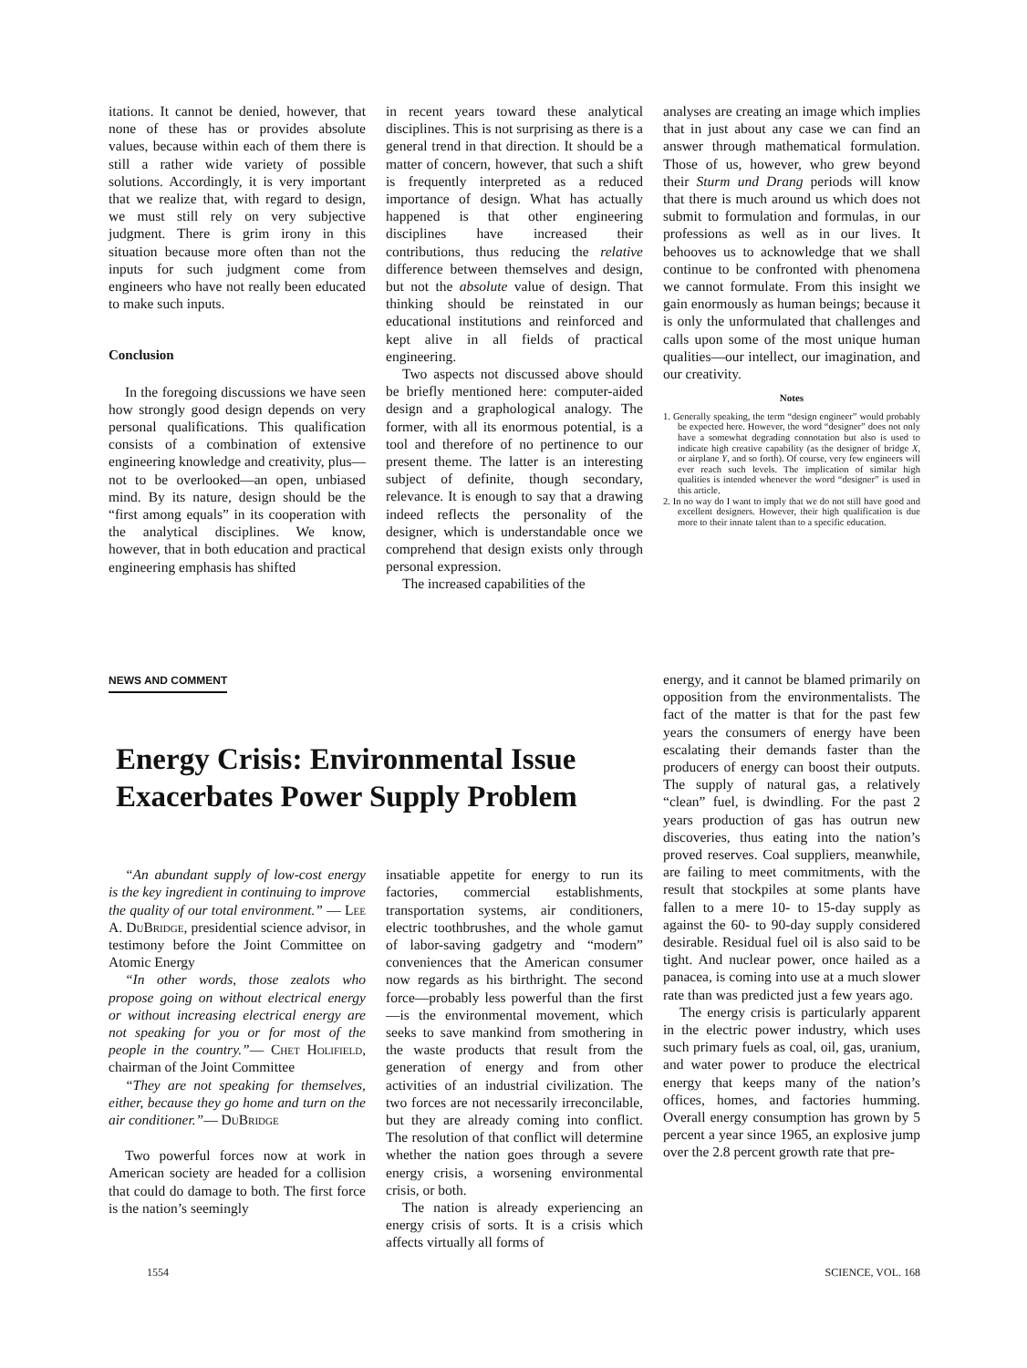itations. It cannot be denied, however, that none of these has or provides absolute values, because within each of them there is still a rather wide variety of possible solutions. Accordingly, it is very important that we realize that, with regard to design, we must still rely on very subjective judgment. There is grim irony in this situation because more often than not the inputs for such judgment come from engineers who have not really been educated to make such inputs.
Conclusion
In the foregoing discussions we have seen how strongly good design depends on very personal qualifications. This qualification consists of a combination of extensive engineering knowledge and creativity, plus—not to be overlooked—an open, unbiased mind. By its nature, design should be the “first among equals” in its cooperation with the analytical disciplines. We know, however, that in both education and practical engineering emphasis has shifted
in recent years toward these analytical disciplines. This is not surprising as there is a general trend in that direction. It should be a matter of concern, however, that such a shift is frequently interpreted as a reduced importance of design. What has actually happened is that other engineering disciplines have increased their contributions, thus reducing the relative difference between themselves and design, but not the absolute value of design. That thinking should be reinstated in our educational institutions and reinforced and kept alive in all fields of practical engineering.
Two aspects not discussed above should be briefly mentioned here: computer-aided design and a graphological analogy. The former, with all its enormous potential, is a tool and therefore of no pertinence to our present theme. The latter is an interesting subject of definite, though secondary, relevance. It is enough to say that a drawing indeed reflects the personality of the designer, which is understandable once we comprehend that design exists only through personal expression.
The increased capabilities of the
analyses are creating an image which implies that in just about any case we can find an answer through mathematical formulation. Those of us, however, who grew beyond their Sturm und Drang periods will know that there is much around us which does not submit to formulation and formulas, in our professions as well as in our lives. It behooves us to acknowledge that we shall continue to be confronted with phenomena we cannot formulate. From this insight we gain enormously as human beings; because it is only the unformulated that challenges and calls upon some of the most unique human qualities—our intellect, our imagination, and our creativity.
Notes
1. Generally speaking, the term “design engineer” would probably be expected here. However, the word “designer” does not only have a somewhat degrading connotation but also is used to indicate high creative capability (as the designer of bridge X, or airplane Y, and so forth). Of course, very few engineers will ever reach such levels. The implication of similar high qualities is intended whenever the word “designer” is used in this article.
2. In no way do I want to imply that we do not still have good and excellent designers. However, their high qualification is due more to their innate talent than to a specific education.
NEWS AND COMMENT
Energy Crisis: Environmental Issue Exacerbates Power Supply Problem
“An abundant supply of low-cost energy is the key ingredient in continuing to improve the quality of our total environment.” — Lee A. DuBridge, presidential science advisor, in testimony before the Joint Committee on Atomic Energy
“In other words, those zealots who propose going on without electrical energy or without increasing electrical energy are not speaking for you or for most of the people in the country.”— Chet Holifield, chairman of the Joint Committee
“They are not speaking for themselves, either, because they go home and turn on the air conditioner.”— DuBridge
Two powerful forces now at work in American society are headed for a collision that could do damage to both. The first force is the nation’s seemingly
insatiable appetite for energy to run its factories, commercial establishments, transportation systems, air conditioners, electric toothbrushes, and the whole gamut of labor-saving gadgetry and “modern” conveniences that the American consumer now regards as his birthright. The second force—probably less powerful than the first—is the environmental movement, which seeks to save mankind from smothering in the waste products that result from the generation of energy and from other activities of an industrial civilization. The two forces are not necessarily irreconcilable, but they are already coming into conflict. The resolution of that conflict will determine whether the nation goes through a severe energy crisis, a worsening environmental crisis, or both.
The nation is already experiencing an energy crisis of sorts. It is a crisis which affects virtually all forms of
energy, and it cannot be blamed primarily on opposition from the environmentalists. The fact of the matter is that for the past few years the consumers of energy have been escalating their demands faster than the producers of energy can boost their outputs. The supply of natural gas, a relatively “clean” fuel, is dwindling. For the past 2 years production of gas has outrun new discoveries, thus eating into the nation’s proved reserves. Coal suppliers, meanwhile, are failing to meet commitments, with the result that stockpiles at some plants have fallen to a mere 10- to 15-day supply as against the 60- to 90-day supply considered desirable. Residual fuel oil is also said to be tight. And nuclear power, once hailed as a panacea, is coming into use at a much slower rate than was predicted just a few years ago.
The energy crisis is particularly apparent in the electric power industry, which uses such primary fuels as coal, oil, gas, uranium, and water power to produce the electrical energy that keeps many of the nation’s offices, homes, and factories humming. Overall energy consumption has grown by 5 percent a year since 1965, an explosive jump over the 2.8 percent growth rate that pre-
1554 SCIENCE, VOL. 168